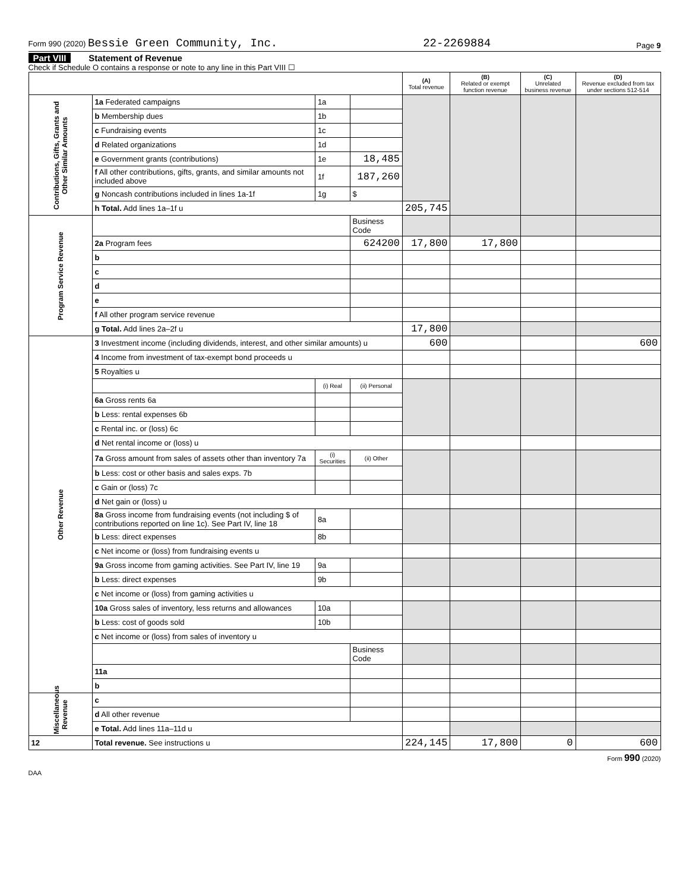Form 990 (2020) Bessie Green Community, Inc. 22-2269884 Page 9
Part VIII Statement of Revenue
Check if Schedule O contains a response or note to any line in this Part VIII ☐
| | | | | (A) Total revenue | (B) Related or exempt function revenue | (C) Unrelated business revenue | (D) Revenue excluded from tax under sections 512-514 |
| --- | --- | --- | --- | --- | --- | --- | --- |
| Contributions, Gifts, Grants and Other Similar Amounts | 1a Federated campaigns | 1a | | | | | |
| | b Membership dues | 1b | | | | | |
| | c Fundraising events | 1c | | | | | |
| | d Related organizations | 1d | | | | | |
| | e Government grants (contributions) | 1e | 18,485 | | | | |
| | f All other contributions, gifts, grants, and similar amounts not included above | 1f | 187,260 | | | | |
| | g Noncash contributions included in lines 1a-1f | 1g | $ | | | | |
| | h Total. Add lines 1a–1f u | | | 205,745 | | | |
| Program Service Revenue | | | Business Code | | | | |
| | 2a Program fees | | 624200 | 17,800 | 17,800 | | |
| | b | | | | | | |
| | c | | | | | | |
| | d | | | | | | |
| | e | | | | | | |
| | f All other program service revenue | | | | | | |
| | g Total. Add lines 2a–2f u | | | 17,800 | | | |
| Other Revenue | 3 Investment income (including dividends, interest, and other similar amounts) u | | | 600 | | | 600 |
| | 4 Income from investment of tax-exempt bond proceeds u | | | | | | |
| | 5 Royalties u | | | | | | |
| | | (i) Real | (ii) Personal | | | | |
| | 6a Gross rents 6a | | | | | | |
| | b Less: rental expenses 6b | | | | | | |
| | c Rental inc. or (loss) 6c | | | | | | |
| | d Net rental income or (loss) u | | | | | | |
| | 7a Gross amount from sales of assets other than inventory 7a | (i) Securities | (ii) Other | | | | |
| | b Less: cost or other basis and sales exps. 7b | | | | | | |
| | c Gain or (loss) 7c | | | | | | |
| | d Net gain or (loss) u | | | | | | |
| | 8a Gross income from fundraising events (not including $ of contributions reported on line 1c). See Part IV, line 18 | 8a | | | | | |
| | b Less: direct expenses | 8b | | | | | |
| | c Net income or (loss) from fundraising events u | | | | | | |
| | 9a Gross income from gaming activities. See Part IV, line 19 | 9a | | | | | |
| | b Less: direct expenses | 9b | | | | | |
| | c Net income or (loss) from gaming activities u | | | | | | |
| | 10a Gross sales of inventory, less returns and allowances | 10a | | | | | |
| | b Less: cost of goods sold | 10b | | | | | |
| | c Net income or (loss) from sales of inventory u | | | | | | |
| | | | Business Code | | | | |
| | 11a | | | | | | |
| | b | | | | | | |
| Miscellaneous Revenue | c | | | | | | |
| | d All other revenue | | | | | | |
| | e Total. Add lines 11a–11d u | | | | | | |
| 12 | Total revenue. See instructions u | | | 224,145 | 17,800 | 0 | 600 |
Form 990 (2020)
DAA